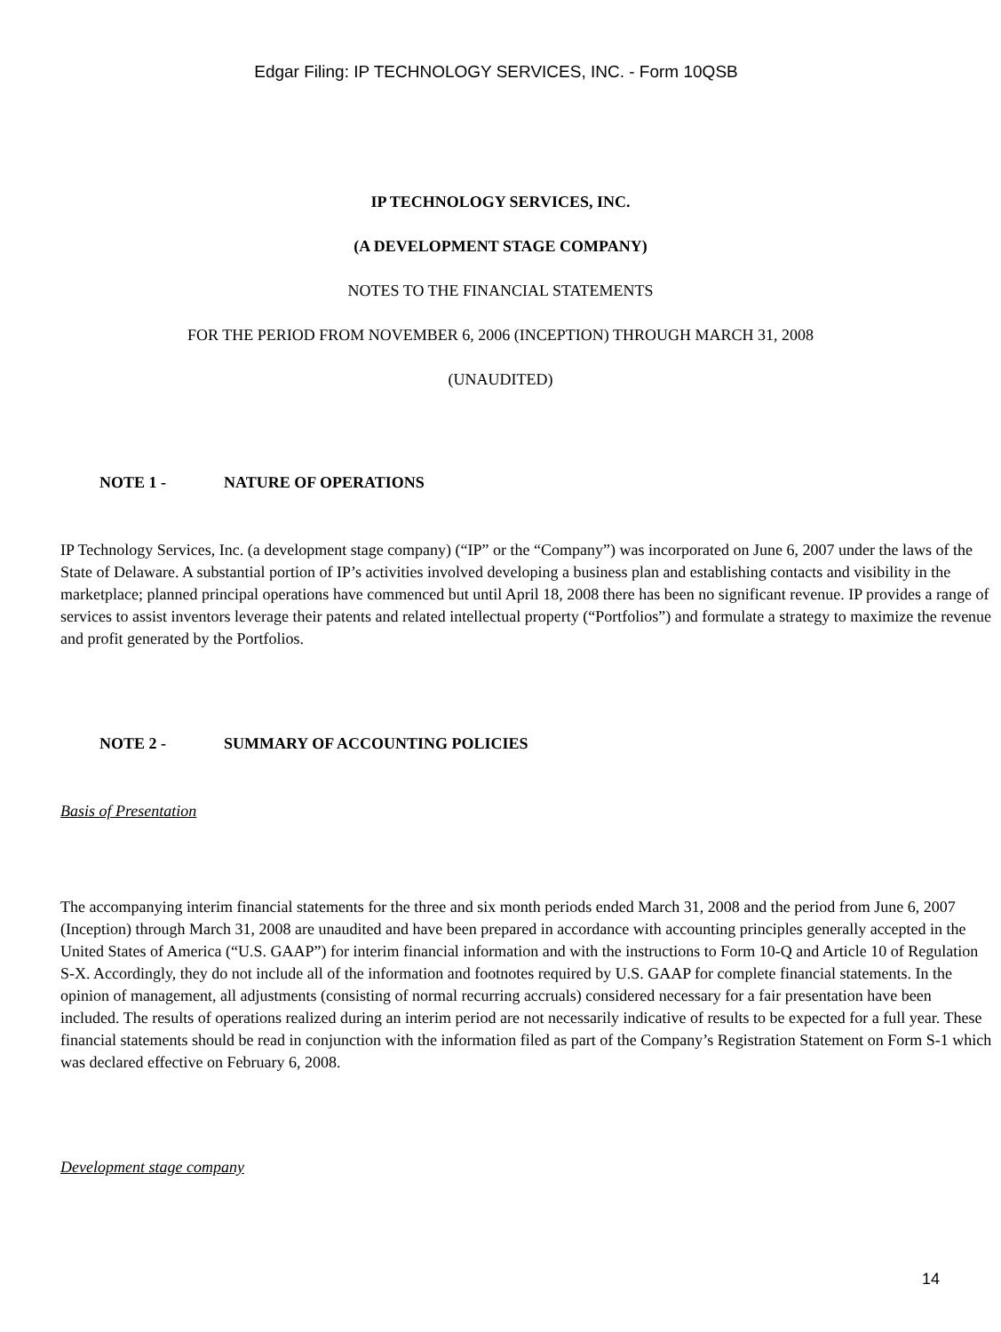Edgar Filing: IP TECHNOLOGY SERVICES, INC. - Form 10QSB
IP TECHNOLOGY SERVICES, INC.
(A DEVELOPMENT STAGE COMPANY)
NOTES TO THE FINANCIAL STATEMENTS
FOR THE PERIOD FROM NOVEMBER 6, 2006 (INCEPTION) THROUGH MARCH 31, 2008
(UNAUDITED)
NOTE 1 - NATURE OF OPERATIONS
IP Technology Services, Inc. (a development stage company) (“IP” or the “Company”) was incorporated on June 6, 2007 under the laws of the State of Delaware. A substantial portion of IP’s activities involved developing a business plan and establishing contacts and visibility in the marketplace; planned principal operations have commenced but until April 18, 2008 there has been no significant revenue. IP provides a range of services to assist inventors leverage their patents and related intellectual property (“Portfolios”) and formulate a strategy to maximize the revenue and profit generated by the Portfolios.
NOTE 2 - SUMMARY OF ACCOUNTING POLICIES
Basis of Presentation
The accompanying interim financial statements for the three and six month periods ended March 31, 2008 and the period from June 6, 2007 (Inception) through March 31, 2008 are unaudited and have been prepared in accordance with accounting principles generally accepted in the United States of America (“U.S. GAAP”) for interim financial information and with the instructions to Form 10-Q and Article 10 of Regulation S-X. Accordingly, they do not include all of the information and footnotes required by U.S. GAAP for complete financial statements. In the opinion of management, all adjustments (consisting of normal recurring accruals) considered necessary for a fair presentation have been included. The results of operations realized during an interim period are not necessarily indicative of results to be expected for a full year. These financial statements should be read in conjunction with the information filed as part of the Company’s Registration Statement on Form S-1 which was declared effective on February 6, 2008.
Development stage company
14